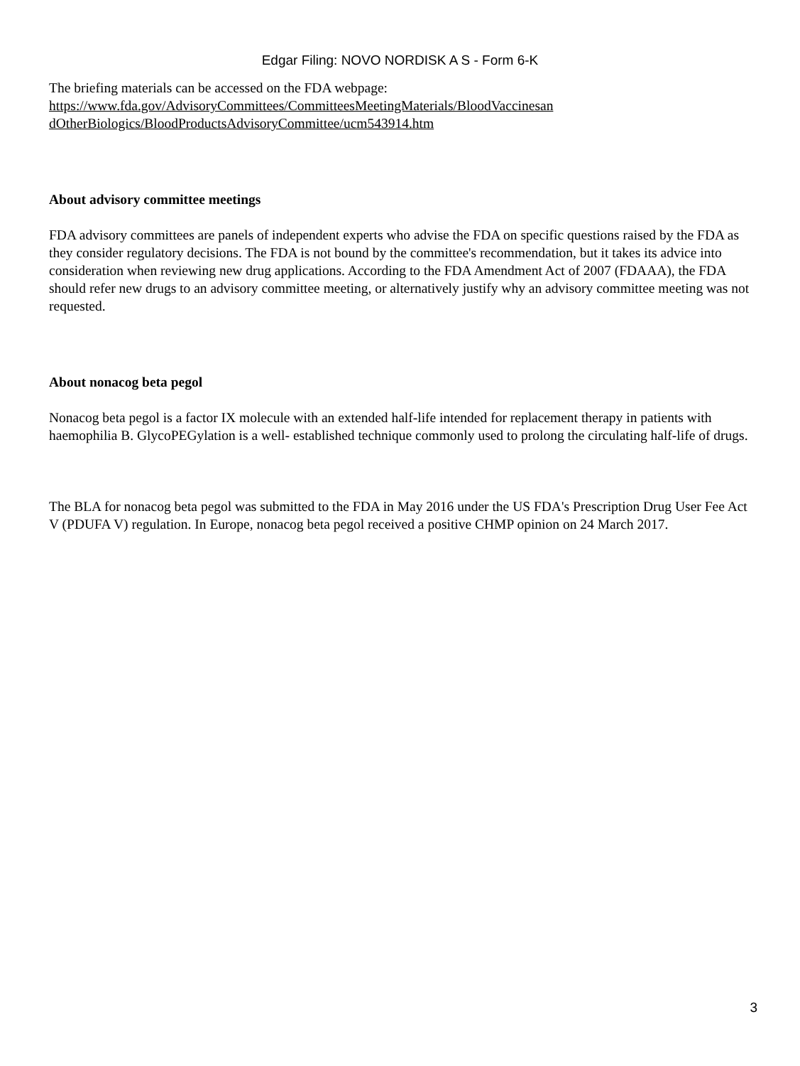Edgar Filing: NOVO NORDISK A S - Form 6-K
The briefing materials can be accessed on the FDA webpage:
https://www.fda.gov/AdvisoryCommittees/CommitteesMeetingMaterials/BloodVaccinesan
dOtherBiologics/BloodProductsAdvisoryCommittee/ucm543914.htm
About advisory committee meetings
FDA advisory committees are panels of independent experts who advise the FDA on specific questions raised by the FDA as they consider regulatory decisions. The FDA is not bound by the committee's recommendation, but it takes its advice into consideration when reviewing new drug applications. According to the FDA Amendment Act of 2007 (FDAAA), the FDA should refer new drugs to an advisory committee meeting, or alternatively justify why an advisory committee meeting was not requested.
About nonacog beta pegol
Nonacog beta pegol is a factor IX molecule with an extended half-life intended for replacement therapy in patients with haemophilia B. GlycoPEGylation is a well- established technique commonly used to prolong the circulating half-life of drugs.
The BLA for nonacog beta pegol was submitted to the FDA in May 2016 under the US FDA's Prescription Drug User Fee Act V (PDUFA V) regulation. In Europe, nonacog beta pegol received a positive CHMP opinion on 24 March 2017.
3